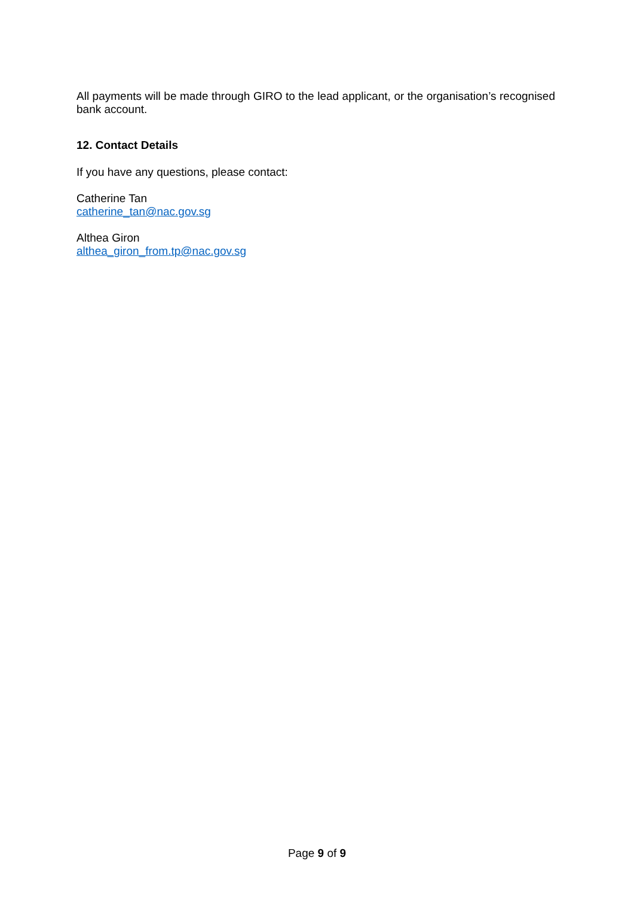All payments will be made through GIRO to the lead applicant, or the organisation’s recognised bank account.
12. Contact Details
If you have any questions, please contact:
Catherine Tan
catherine_tan@nac.gov.sg
Althea Giron
althea_giron_from.tp@nac.gov.sg
Page 9 of 9